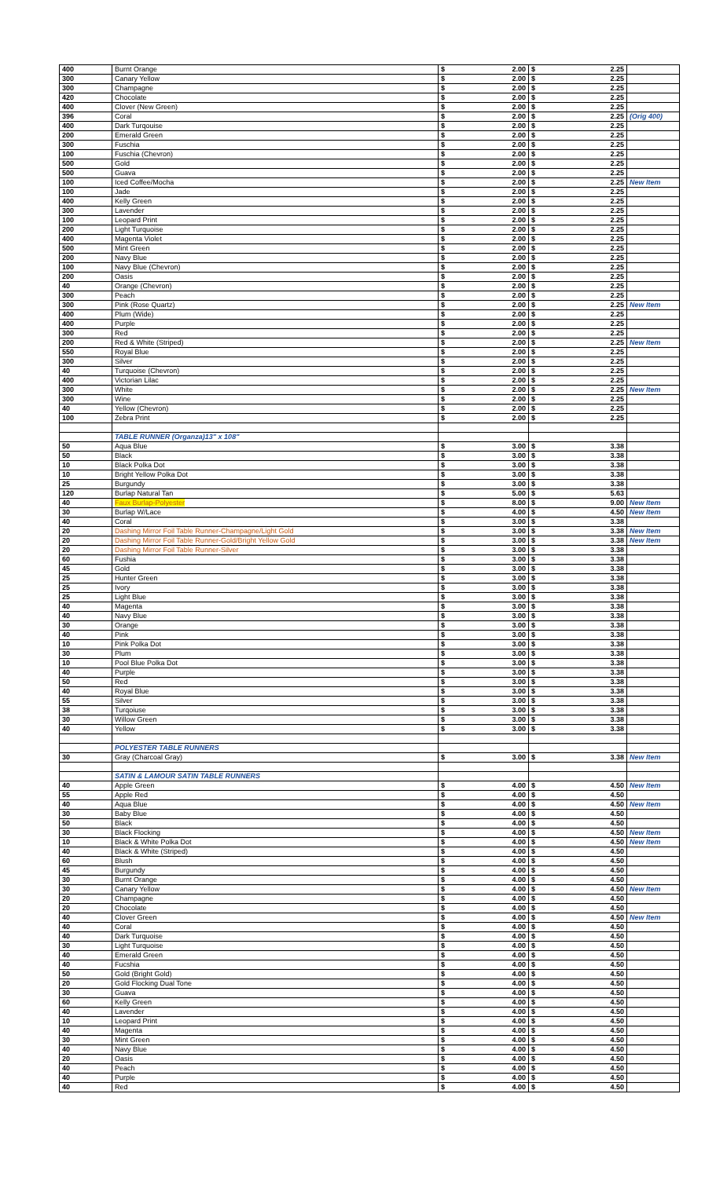| 400 | Burnt Orange | $ | 2.00 | $ | 2.25 | |
| 300 | Canary Yellow | $ | 2.00 | $ | 2.25 | |
| 300 | Champagne | $ | 2.00 | $ | 2.25 | |
| 420 | Chocolate | $ | 2.00 | $ | 2.25 | |
| 400 | Clover (New Green) | $ | 2.00 | $ | 2.25 | |
| 396 | Coral | $ | 2.00 | $ | 2.25 | (Orig 400) |
| 400 | Dark Turqouise | $ | 2.00 | $ | 2.25 | |
| 200 | Emerald Green | $ | 2.00 | $ | 2.25 | |
| 300 | Fuschia | $ | 2.00 | $ | 2.25 | |
| 100 | Fuschia (Chevron) | $ | 2.00 | $ | 2.25 | |
| 500 | Gold | $ | 2.00 | $ | 2.25 | |
| 500 | Guava | $ | 2.00 | $ | 2.25 | |
| 100 | Iced Coffee/Mocha | $ | 2.00 | $ | 2.25 | New Item |
| 100 | Jade | $ | 2.00 | $ | 2.25 | |
| 400 | Kelly Green | $ | 2.00 | $ | 2.25 | |
| 300 | Lavender | $ | 2.00 | $ | 2.25 | |
| 100 | Leopard Print | $ | 2.00 | $ | 2.25 | |
| 200 | Light Turquoise | $ | 2.00 | $ | 2.25 | |
| 400 | Magenta Violet | $ | 2.00 | $ | 2.25 | |
| 500 | Mint Green | $ | 2.00 | $ | 2.25 | |
| 200 | Navy Blue | $ | 2.00 | $ | 2.25 | |
| 100 | Navy Blue (Chevron) | $ | 2.00 | $ | 2.25 | |
| 200 | Oasis | $ | 2.00 | $ | 2.25 | |
| 40 | Orange (Chevron) | $ | 2.00 | $ | 2.25 | |
| 300 | Peach | $ | 2.00 | $ | 2.25 | |
| 300 | Pink (Rose Quartz) | $ | 2.00 | $ | 2.25 | New Item |
| 400 | Plum (Wide) | $ | 2.00 | $ | 2.25 | |
| 400 | Purple | $ | 2.00 | $ | 2.25 | |
| 300 | Red | $ | 2.00 | $ | 2.25 | |
| 200 | Red & White (Striped) | $ | 2.00 | $ | 2.25 | New Item |
| 550 | Royal Blue | $ | 2.00 | $ | 2.25 | |
| 300 | Silver | $ | 2.00 | $ | 2.25 | |
| 40 | Turquoise (Chevron) | $ | 2.00 | $ | 2.25 | |
| 400 | Victorian Lilac | $ | 2.00 | $ | 2.25 | |
| 300 | White | $ | 2.00 | $ | 2.25 | New Item |
| 300 | Wine | $ | 2.00 | $ | 2.25 | |
| 40 | Yellow (Chevron) | $ | 2.00 | $ | 2.25 | |
| 100 | Zebra Print | $ | 2.00 | $ | 2.25 | |
| | TABLE RUNNER (Organza)13" x 108" | | | | | |
| 50 | Aqua Blue | $ | 3.00 | $ | 3.38 | |
| 50 | Black | $ | 3.00 | $ | 3.38 | |
| 10 | Black Polka Dot | $ | 3.00 | $ | 3.38 | |
| 10 | Bright Yellow Polka Dot | $ | 3.00 | $ | 3.38 | |
| 25 | Burgundy | $ | 3.00 | $ | 3.38 | |
| 120 | Burlap Natural Tan | $ | 5.00 | $ | 5.63 | |
| 40 | Faux Burlap-Polyester | $ | 8.00 | $ | 9.00 | New Item |
| 30 | Burlap W/Lace | $ | 4.00 | $ | 4.50 | New Item |
| 40 | Coral | $ | 3.00 | $ | 3.38 | |
| 20 | Dashing Mirror Foil Table Runner-Champagne/Light Gold | $ | 3.00 | $ | 3.38 | New Item |
| 20 | Dashing Mirror Foil Table Runner-Gold/Bright Yellow Gold | $ | 3.00 | $ | 3.38 | New Item |
| 20 | Dashing Mirror Foil Table Runner-Silver | $ | 3.00 | $ | 3.38 | |
| 60 | Fushia | $ | 3.00 | $ | 3.38 | |
| 45 | Gold | $ | 3.00 | $ | 3.38 | |
| 25 | Hunter Green | $ | 3.00 | $ | 3.38 | |
| 25 | Ivory | $ | 3.00 | $ | 3.38 | |
| 25 | Light Blue | $ | 3.00 | $ | 3.38 | |
| 40 | Magenta | $ | 3.00 | $ | 3.38 | |
| 40 | Navy Blue | $ | 3.00 | $ | 3.38 | |
| 30 | Orange | $ | 3.00 | $ | 3.38 | |
| 40 | Pink | $ | 3.00 | $ | 3.38 | |
| 10 | Pink Polka Dot | $ | 3.00 | $ | 3.38 | |
| 30 | Plum | $ | 3.00 | $ | 3.38 | |
| 10 | Pool Blue Polka Dot | $ | 3.00 | $ | 3.38 | |
| 40 | Purple | $ | 3.00 | $ | 3.38 | |
| 50 | Red | $ | 3.00 | $ | 3.38 | |
| 40 | Royal Blue | $ | 3.00 | $ | 3.38 | |
| 55 | Silver | $ | 3.00 | $ | 3.38 | |
| 38 | Turqoiuse | $ | 3.00 | $ | 3.38 | |
| 30 | Willow Green | $ | 3.00 | $ | 3.38 | |
| 40 | Yellow | $ | 3.00 | $ | 3.38 | |
| | POLYESTER TABLE RUNNERS | | | | | |
| 30 | Gray (Charcoal Gray) | $ | 3.00 | $ | 3.38 | New Item |
| | SATIN & LAMOUR SATIN TABLE RUNNERS | | | | | |
| 40 | Apple Green | $ | 4.00 | $ | 4.50 | New Item |
| 55 | Apple Red | $ | 4.00 | $ | 4.50 | |
| 40 | Aqua Blue | $ | 4.00 | $ | 4.50 | New Item |
| 30 | Baby Blue | $ | 4.00 | $ | 4.50 | |
| 50 | Black | $ | 4.00 | $ | 4.50 | |
| 30 | Black Flocking | $ | 4.00 | $ | 4.50 | New Item |
| 10 | Black & White Polka Dot | $ | 4.00 | $ | 4.50 | New Item |
| 40 | Black & White (Striped) | $ | 4.00 | $ | 4.50 | |
| 60 | Blush | $ | 4.00 | $ | 4.50 | |
| 45 | Burgundy | $ | 4.00 | $ | 4.50 | |
| 30 | Burnt Orange | $ | 4.00 | $ | 4.50 | |
| 30 | Canary Yellow | $ | 4.00 | $ | 4.50 | New Item |
| 20 | Champagne | $ | 4.00 | $ | 4.50 | |
| 20 | Chocolate | $ | 4.00 | $ | 4.50 | |
| 40 | Clover Green | $ | 4.00 | $ | 4.50 | New Item |
| 40 | Coral | $ | 4.00 | $ | 4.50 | |
| 40 | Dark Turquoise | $ | 4.00 | $ | 4.50 | |
| 30 | Light Turquoise | $ | 4.00 | $ | 4.50 | |
| 40 | Emerald Green | $ | 4.00 | $ | 4.50 | |
| 40 | Fucshia | $ | 4.00 | $ | 4.50 | |
| 50 | Gold (Bright Gold) | $ | 4.00 | $ | 4.50 | |
| 20 | Gold Flocking Dual Tone | $ | 4.00 | $ | 4.50 | |
| 30 | Guava | $ | 4.00 | $ | 4.50 | |
| 60 | Kelly Green | $ | 4.00 | $ | 4.50 | |
| 40 | Lavender | $ | 4.00 | $ | 4.50 | |
| 10 | Leopard Print | $ | 4.00 | $ | 4.50 | |
| 40 | Magenta | $ | 4.00 | $ | 4.50 | |
| 30 | Mint Green | $ | 4.00 | $ | 4.50 | |
| 40 | Navy Blue | $ | 4.00 | $ | 4.50 | |
| 20 | Oasis | $ | 4.00 | $ | 4.50 | |
| 40 | Peach | $ | 4.00 | $ | 4.50 | |
| 40 | Purple | $ | 4.00 | $ | 4.50 | |
| 40 | Red | $ | 4.00 | $ | 4.50 | |